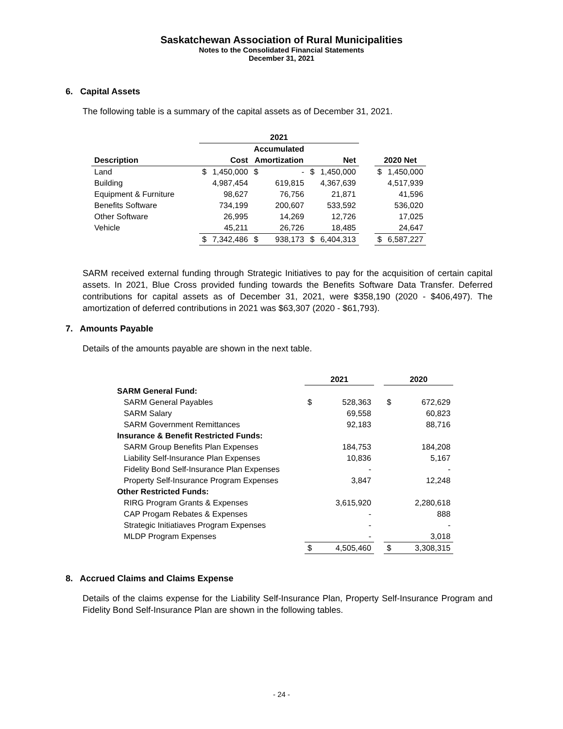Saskatchewan Association of Rural Municipalities
Notes to the Consolidated Financial Statements
December 31, 2021
6. Capital Assets
The following table is a summary of the capital assets as of December 31, 2021.
| | 2021 | | | | | | | | |
| --- | --- | --- | --- | --- | --- | --- | --- | --- | --- |
| | | | Accumulated | | | | | | |
| Description | Cost | | Amortization | | Net | | | 2020 Net | |
| Land | $ | 1,450,000 | $ | - | $ | 1,450,000 | | $ | 1,450,000 |
| Building | | 4,987,454 | | 619,815 | | 4,367,639 | | | 4,517,939 |
| Equipment & Furniture | | 98,627 | | 76,756 | | 21,871 | | | 41,596 |
| Benefits Software | | 734,199 | | 200,607 | | 533,592 | | | 536,020 |
| Other Software | | 26,995 | | 14,269 | | 12,726 | | | 17,025 |
| Vehicle | | 45,211 | | 26,726 | | 18,485 | | | 24,647 |
| | $ | 7,342,486 | $ | 938,173 | $ | 6,404,313 | | $ | 6,587,227 |
SARM received external funding through Strategic Initiatives to pay for the acquisition of certain capital assets. In 2021, Blue Cross provided funding towards the Benefits Software Data Transfer. Deferred contributions for capital assets as of December 31, 2021, were $358,190 (2020 - $406,497). The amortization of deferred contributions in 2021 was $63,307 (2020 - $61,793).
7. Amounts Payable
Details of the amounts payable are shown in the next table.
| | 2021 | | | 2020 | |
| --- | --- | --- | --- | --- | --- |
| SARM General Fund: | | | | | |
| SARM General Payables | $ | 528,363 | | $ | 672,629 |
| SARM Salary | | 69,558 | | | 60,823 |
| SARM Government Remittances | | 92,183 | | | 88,716 |
| Insurance & Benefit Restricted Funds: | | | | | |
| SARM Group Benefits Plan Expenses | | 184,753 | | | 184,208 |
| Liability Self-Insurance Plan Expenses | | 10,836 | | | 5,167 |
| Fidelity Bond Self-Insurance Plan Expenses | | - | | | - |
| Property Self-Insurance Program Expenses | | 3,847 | | | 12,248 |
| Other Restricted Funds: | | | | | |
| RIRG Program Grants & Expenses | | 3,615,920 | | | 2,280,618 |
| CAP Progam Rebates & Expenses | | - | | | 888 |
| Strategic Initiatiaves Program Expenses | | - | | | - |
| MLDP Program Expenses | | - | | | 3,018 |
| | $ | 4,505,460 | | $ | 3,308,315 |
8. Accrued Claims and Claims Expense
Details of the claims expense for the Liability Self-Insurance Plan, Property Self-Insurance Program and Fidelity Bond Self-Insurance Plan are shown in the following tables.
- 24 -